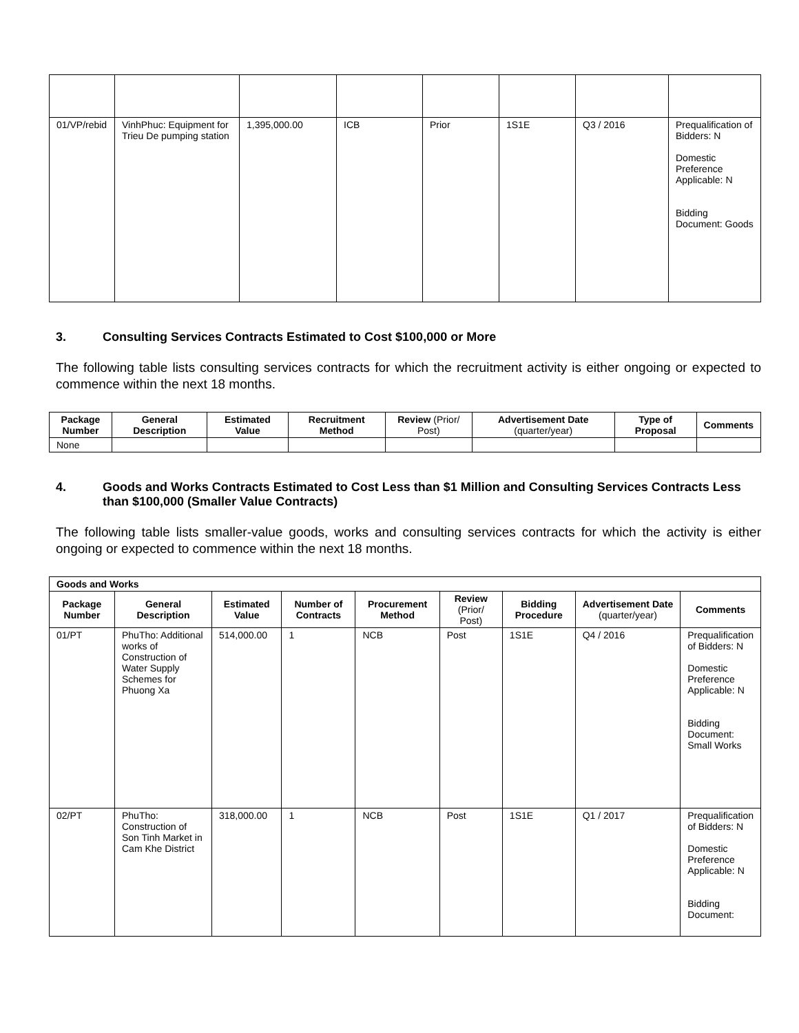| 01/VP/rebid | VinhPhuc: Equipment for Trieu De pumping station | 1,395,000.00 | ICB | Prior | 1S1E | Q3 / 2016 | Prequalification of Bidders: N Domestic Preference Applicable: N Bidding Document: Goods |
3. Consulting Services Contracts Estimated to Cost $100,000 or More
The following table lists consulting services contracts for which the recruitment activity is either ongoing or expected to commence within the next 18 months.
| Package Number | General Description | Estimated Value | Recruitment Method | Review (Prior/ Post) | Advertisement Date (quarter/year) | Type of Proposal | Comments |
| --- | --- | --- | --- | --- | --- | --- | --- |
| None | | | | | | | |
4. Goods and Works Contracts Estimated to Cost Less than $1 Million and Consulting Services Contracts Less than $100,000 (Smaller Value Contracts)
The following table lists smaller-value goods, works and consulting services contracts for which the activity is either ongoing or expected to commence within the next 18 months.
| Goods and Works | | | | | | | | |
| --- | --- | --- | --- | --- | --- | --- | --- | --- |
| Package Number | General Description | Estimated Value | Number of Contracts | Procurement Method | Review (Prior/ Post) | Bidding Procedure | Advertisement Date (quarter/year) | Comments |
| 01/PT | PhuTho: Additional works of Construction of Water Supply Schemes for Phuong Xa | 514,000.00 | 1 | NCB | Post | 1S1E | Q4 / 2016 | Prequalification of Bidders: N Domestic Preference Applicable: N Bidding Document: Small Works |
| 02/PT | PhuTho: Construction of Son Tinh Market in Cam Khe District | 318,000.00 | 1 | NCB | Post | 1S1E | Q1 / 2017 | Prequalification of Bidders: N Domestic Preference Applicable: N Bidding Document: |